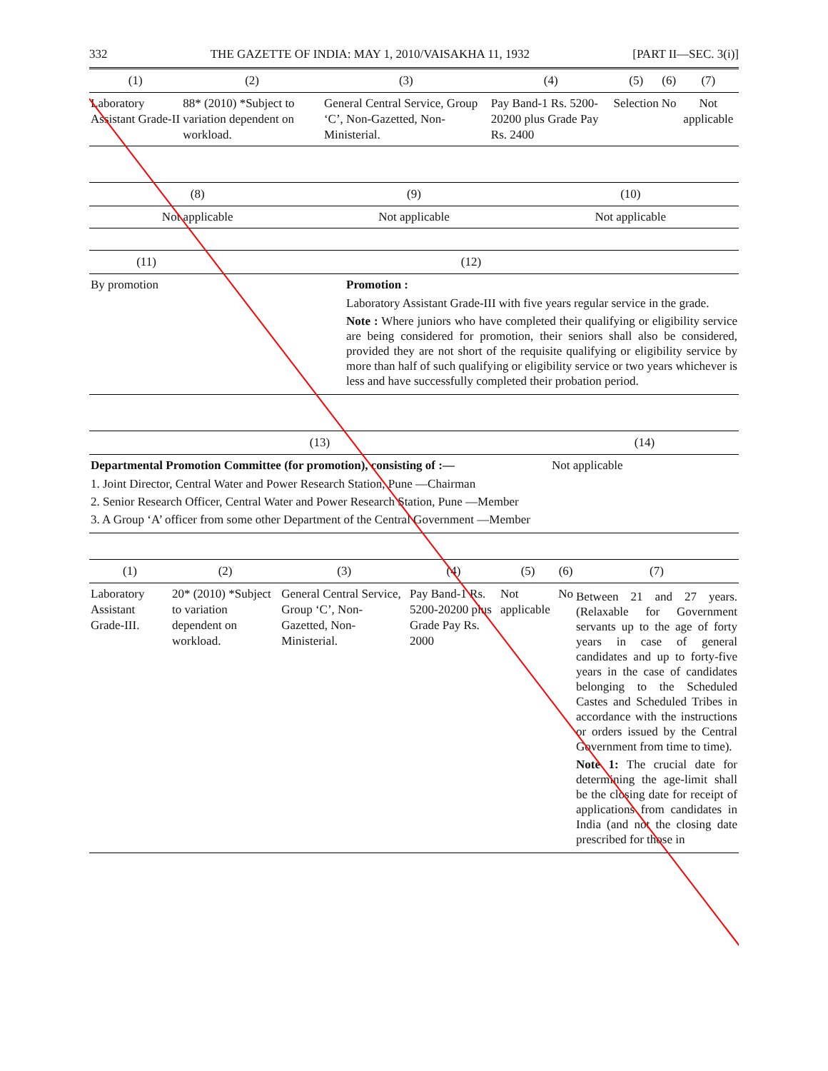332 THE GAZETTE OF INDIA: MAY 1, 2010/VAISAKHA 11, 1932 [PART II—SEC. 3(i)]
| (1) | (2) | (3) | (4) | (5) | (6) | (7) |
| --- | --- | --- | --- | --- | --- | --- |
| Laboratory Assistant Grade-II | 88* (2010) *Subject to variation dependent on workload. | General Central Service, Group ‘C’, Non-Gazetted, Non-Ministerial. | Pay Band-1 Rs. 5200-20200 plus Grade Pay Rs. 2400 | Selection | No | Not applicable |
| (8) | (9) | (10) |
| --- | --- | --- |
| Not applicable | Not applicable | Not applicable |
| (11) | (12) |
| --- | --- |
| By promotion | Promotion : Laboratory Assistant Grade-III with five years regular service in the grade. Note : Where juniors who have completed their qualifying or eligibility service are being considered for promotion, their seniors shall also be considered, provided they are not short of the requisite qualifying or eligibility service by more than half of such qualifying or eligibility service or two years whichever is less and have successfully completed their probation period. |
| (13) | (14) |
| --- | --- |
| Departmental Promotion Committee (for promotion), consisting of :— 1. Joint Director, Central Water and Power Research Station, Pune —Chairman 2. Senior Research Officer, Central Water and Power Research Station, Pune —Member 3. A Group ‘A’ officer from some other Department of the Central Government —Member | Not applicable |
| (1) | (2) | (3) | (4) | (5) | (6) | (7) |
| --- | --- | --- | --- | --- | --- | --- |
| Laboratory Assistant Grade-III. | 20* (2010) *Subject to variation dependent on workload. | General Central Service, Group ‘C’, Non-Gazetted, Non-Ministerial. | Pay Band-1 Rs. 5200-20200 plus Grade Pay Rs. 2000 | Not applicable | No | Between 21 and 27 years. (Relaxable for Government servants up to the age of forty years in case of general candidates and up to forty-five years in the case of candidates belonging to the Scheduled Castes and Scheduled Tribes in accordance with the instructions or orders issued by the Central Government from time to time). Note 1: The crucial date for determining the age-limit shall be the closing date for receipt of applications from candidates in India (and not the closing date prescribed for those in |